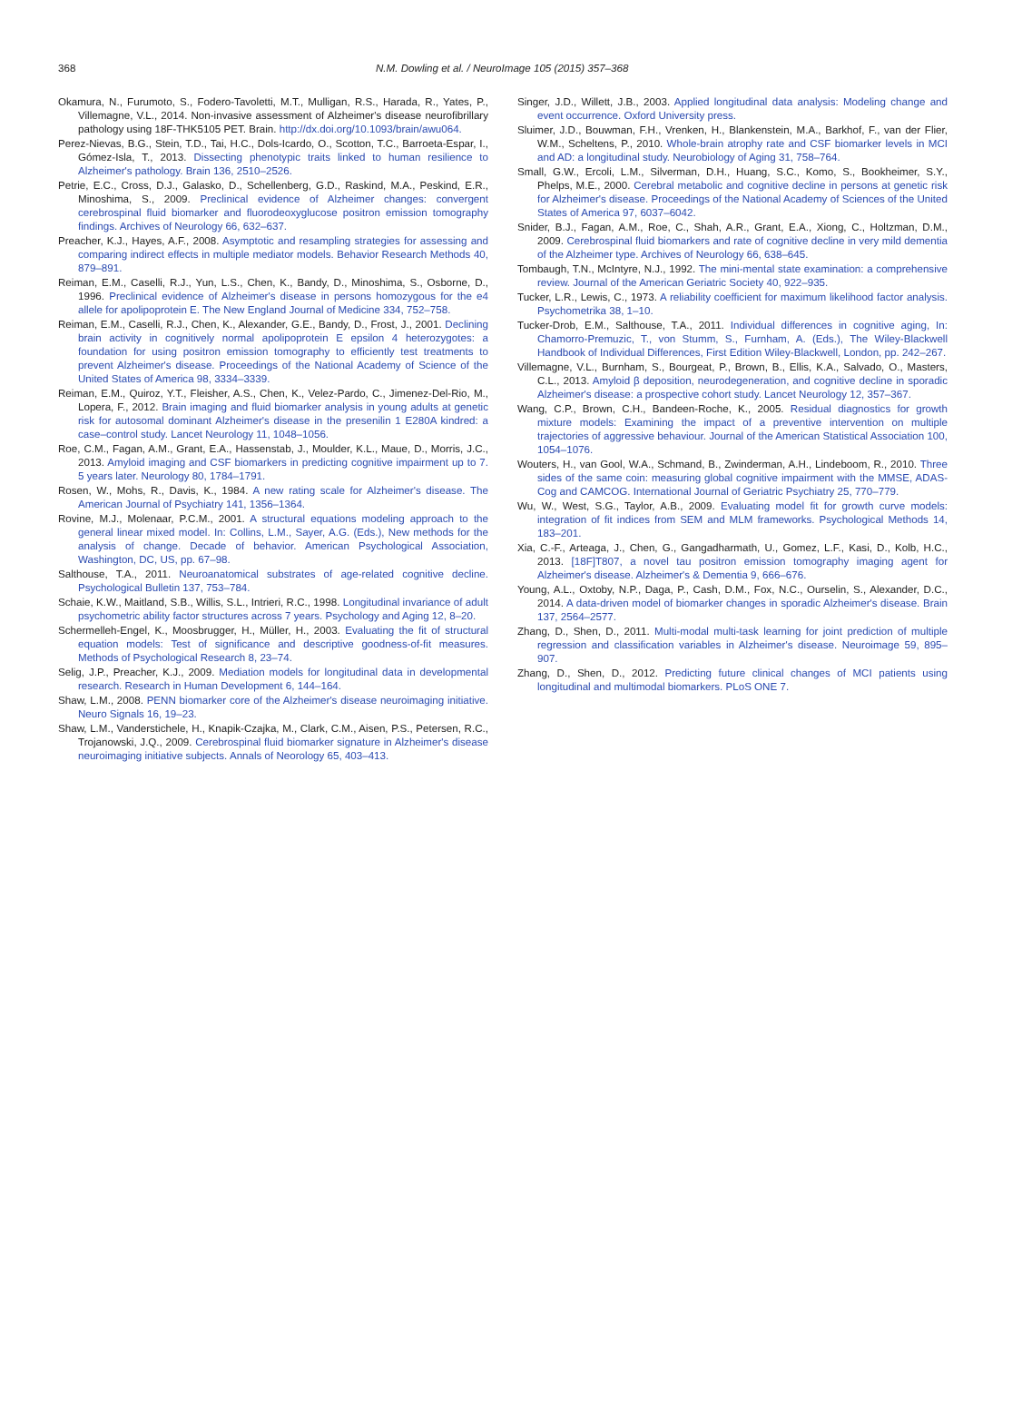368 N.M. Dowling et al. / NeuroImage 105 (2015) 357–368
Okamura, N., Furumoto, S., Fodero-Tavoletti, M.T., Mulligan, R.S., Harada, R., Yates, P., Villemagne, V.L., 2014. Non-invasive assessment of Alzheimer's disease neurofibrillary pathology using 18F-THK5105 PET. Brain. http://dx.doi.org/10.1093/brain/awu064.
Perez-Nievas, B.G., Stein, T.D., Tai, H.C., Dols-Icardo, O., Scotton, T.C., Barroeta-Espar, I., Gómez-Isla, T., 2013. Dissecting phenotypic traits linked to human resilience to Alzheimer's pathology. Brain 136, 2510–2526.
Petrie, E.C., Cross, D.J., Galasko, D., Schellenberg, G.D., Raskind, M.A., Peskind, E.R., Minoshima, S., 2009. Preclinical evidence of Alzheimer changes: convergent cerebrospinal fluid biomarker and fluorodeoxyglucose positron emission tomography findings. Archives of Neurology 66, 632–637.
Preacher, K.J., Hayes, A.F., 2008. Asymptotic and resampling strategies for assessing and comparing indirect effects in multiple mediator models. Behavior Research Methods 40, 879–891.
Reiman, E.M., Caselli, R.J., Yun, L.S., Chen, K., Bandy, D., Minoshima, S., Osborne, D., 1996. Preclinical evidence of Alzheimer's disease in persons homozygous for the e4 allele for apolipoprotein E. The New England Journal of Medicine 334, 752–758.
Reiman, E.M., Caselli, R.J., Chen, K., Alexander, G.E., Bandy, D., Frost, J., 2001. Declining brain activity in cognitively normal apolipoprotein E epsilon 4 heterozygotes: a foundation for using positron emission tomography to efficiently test treatments to prevent Alzheimer's disease. Proceedings of the National Academy of Science of the United States of America 98, 3334–3339.
Reiman, E.M., Quiroz, Y.T., Fleisher, A.S., Chen, K., Velez-Pardo, C., Jimenez-Del-Rio, M., Lopera, F., 2012. Brain imaging and fluid biomarker analysis in young adults at genetic risk for autosomal dominant Alzheimer's disease in the presenilin 1 E280A kindred: a case–control study. Lancet Neurology 11, 1048–1056.
Roe, C.M., Fagan, A.M., Grant, E.A., Hassenstab, J., Moulder, K.L., Maue, D., Morris, J.C., 2013. Amyloid imaging and CSF biomarkers in predicting cognitive impairment up to 7. 5 years later. Neurology 80, 1784–1791.
Rosen, W., Mohs, R., Davis, K., 1984. A new rating scale for Alzheimer's disease. The American Journal of Psychiatry 141, 1356–1364.
Rovine, M.J., Molenaar, P.C.M., 2001. A structural equations modeling approach to the general linear mixed model. In: Collins, L.M., Sayer, A.G. (Eds.), New methods for the analysis of change. Decade of behavior. American Psychological Association, Washington, DC, US, pp. 67–98.
Salthouse, T.A., 2011. Neuroanatomical substrates of age-related cognitive decline. Psychological Bulletin 137, 753–784.
Schaie, K.W., Maitland, S.B., Willis, S.L., Intrieri, R.C., 1998. Longitudinal invariance of adult psychometric ability factor structures across 7 years. Psychology and Aging 12, 8–20.
Schermelleh-Engel, K., Moosbrugger, H., Müller, H., 2003. Evaluating the fit of structural equation models: Test of significance and descriptive goodness-of-fit measures. Methods of Psychological Research 8, 23–74.
Selig, J.P., Preacher, K.J., 2009. Mediation models for longitudinal data in developmental research. Research in Human Development 6, 144–164.
Shaw, L.M., 2008. PENN biomarker core of the Alzheimer's disease neuroimaging initiative. Neuro Signals 16, 19–23.
Shaw, L.M., Vanderstichele, H., Knapik-Czajka, M., Clark, C.M., Aisen, P.S., Petersen, R.C., Trojanowski, J.Q., 2009. Cerebrospinal fluid biomarker signature in Alzheimer's disease neuroimaging initiative subjects. Annals of Neorology 65, 403–413.
Singer, J.D., Willett, J.B., 2003. Applied longitudinal data analysis: Modeling change and event occurrence. Oxford University press.
Sluimer, J.D., Bouwman, F.H., Vrenken, H., Blankenstein, M.A., Barkhof, F., van der Flier, W.M., Scheltens, P., 2010. Whole-brain atrophy rate and CSF biomarker levels in MCI and AD: a longitudinal study. Neurobiology of Aging 31, 758–764.
Small, G.W., Ercoli, L.M., Silverman, D.H., Huang, S.C., Komo, S., Bookheimer, S.Y., Phelps, M.E., 2000. Cerebral metabolic and cognitive decline in persons at genetic risk for Alzheimer's disease. Proceedings of the National Academy of Sciences of the United States of America 97, 6037–6042.
Snider, B.J., Fagan, A.M., Roe, C., Shah, A.R., Grant, E.A., Xiong, C., Holtzman, D.M., 2009. Cerebrospinal fluid biomarkers and rate of cognitive decline in very mild dementia of the Alzheimer type. Archives of Neurology 66, 638–645.
Tombaugh, T.N., McIntyre, N.J., 1992. The mini-mental state examination: a comprehensive review. Journal of the American Geriatric Society 40, 922–935.
Tucker, L.R., Lewis, C., 1973. A reliability coefficient for maximum likelihood factor analysis. Psychometrika 38, 1–10.
Tucker-Drob, E.M., Salthouse, T.A., 2011. Individual differences in cognitive aging, In: Chamorro-Premuzic, T., von Stumm, S., Furnham, A. (Eds.), The Wiley-Blackwell Handbook of Individual Differences, First Edition Wiley-Blackwell, London, pp. 242–267.
Villemagne, V.L., Burnham, S., Bourgeat, P., Brown, B., Ellis, K.A., Salvado, O., Masters, C.L., 2013. Amyloid β deposition, neurodegeneration, and cognitive decline in sporadic Alzheimer's disease: a prospective cohort study. Lancet Neurology 12, 357–367.
Wang, C.P., Brown, C.H., Bandeen-Roche, K., 2005. Residual diagnostics for growth mixture models: Examining the impact of a preventive intervention on multiple trajectories of aggressive behaviour. Journal of the American Statistical Association 100, 1054–1076.
Wouters, H., van Gool, W.A., Schmand, B., Zwinderman, A.H., Lindeboom, R., 2010. Three sides of the same coin: measuring global cognitive impairment with the MMSE, ADAS-Cog and CAMCOG. International Journal of Geriatric Psychiatry 25, 770–779.
Wu, W., West, S.G., Taylor, A.B., 2009. Evaluating model fit for growth curve models: integration of fit indices from SEM and MLM frameworks. Psychological Methods 14, 183–201.
Xia, C.-F., Arteaga, J., Chen, G., Gangadharmath, U., Gomez, L.F., Kasi, D., Kolb, H.C., 2013. [18F]T807, a novel tau positron emission tomography imaging agent for Alzheimer's disease. Alzheimer's & Dementia 9, 666–676.
Young, A.L., Oxtoby, N.P., Daga, P., Cash, D.M., Fox, N.C., Ourselin, S., Alexander, D.C., 2014. A data-driven model of biomarker changes in sporadic Alzheimer's disease. Brain 137, 2564–2577.
Zhang, D., Shen, D., 2011. Multi-modal multi-task learning for joint prediction of multiple regression and classification variables in Alzheimer's disease. Neuroimage 59, 895–907.
Zhang, D., Shen, D., 2012. Predicting future clinical changes of MCI patients using longitudinal and multimodal biomarkers. PLoS ONE 7.